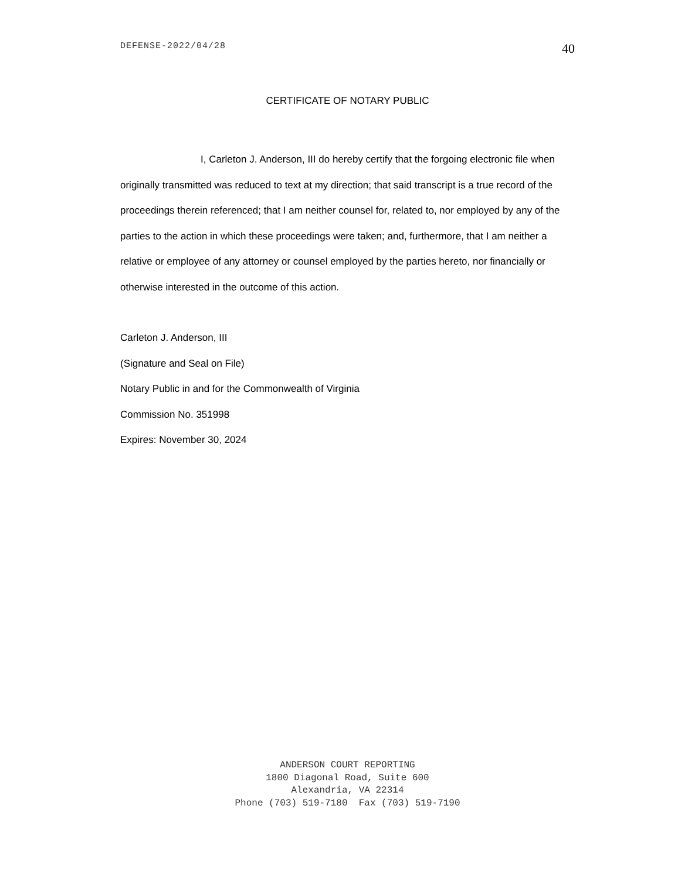DEFENSE-2022/04/28 40
CERTIFICATE OF NOTARY PUBLIC
I, Carleton J. Anderson, III do hereby certify that the forgoing electronic file when originally transmitted was reduced to text at my direction; that said transcript is a true record of the proceedings therein referenced; that I am neither counsel for, related to, nor employed by any of the parties to the action in which these proceedings were taken; and, furthermore, that I am neither a relative or employee of any attorney or counsel employed by the parties hereto, nor financially or otherwise interested in the outcome of this action.
Carleton J. Anderson, III
(Signature and Seal on File)
Notary Public in and for the Commonwealth of Virginia
Commission No. 351998
Expires: November 30, 2024
ANDERSON COURT REPORTING 1800 Diagonal Road, Suite 600 Alexandria, VA 22314 Phone (703) 519-7180 Fax (703) 519-7190